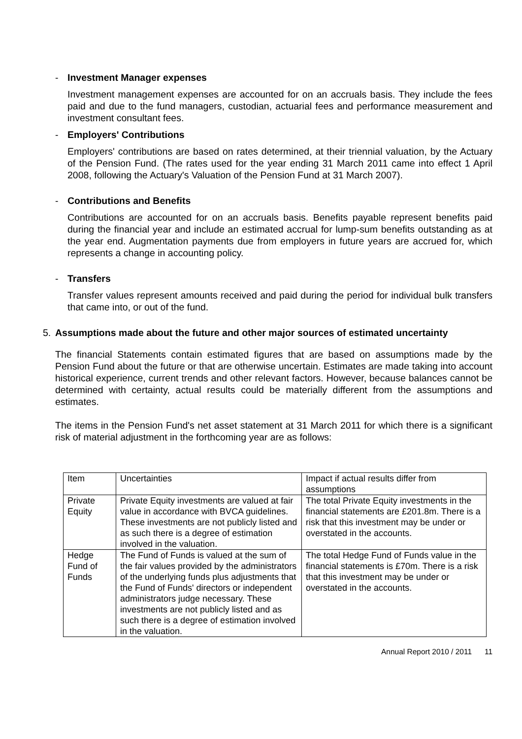- Investment Manager expenses
Investment management expenses are accounted for on an accruals basis. They include the fees paid and due to the fund managers, custodian, actuarial fees and performance measurement and investment consultant fees.
- Employers' Contributions
Employers' contributions are based on rates determined, at their triennial valuation, by the Actuary of the Pension Fund. (The rates used for the year ending 31 March 2011 came into effect 1 April 2008, following the Actuary's Valuation of the Pension Fund at 31 March 2007).
- Contributions and Benefits
Contributions are accounted for on an accruals basis. Benefits payable represent benefits paid during the financial year and include an estimated accrual for lump-sum benefits outstanding as at the year end. Augmentation payments due from employers in future years are accrued for, which represents a change in accounting policy.
- Transfers
Transfer values represent amounts received and paid during the period for individual bulk transfers that came into, or out of the fund.
5. Assumptions made about the future and other major sources of estimated uncertainty
The financial Statements contain estimated figures that are based on assumptions made by the Pension Fund about the future or that are otherwise uncertain. Estimates are made taking into account historical experience, current trends and other relevant factors. However, because balances cannot be determined with certainty, actual results could be materially different from the assumptions and estimates.
The items in the Pension Fund's net asset statement at 31 March 2011 for which there is a significant risk of material adjustment in the forthcoming year are as follows:
| Item | Uncertainties | Impact if actual results differ from assumptions |
| Private Equity | Private Equity investments are valued at fair value in accordance with BVCA guidelines. These investments are not publicly listed and as such there is a degree of estimation involved in the valuation. | The total Private Equity investments in the financial statements are £201.8m. There is a risk that this investment may be under or overstated in the accounts. |
| Hedge Fund of Funds | The Fund of Funds is valued at the sum of the fair values provided by the administrators of the underlying funds plus adjustments that the Fund of Funds' directors or independent administrators judge necessary. These investments are not publicly listed and as such there is a degree of estimation involved in the valuation. | The total Hedge Fund of Funds value in the financial statements is £70m. There is a risk that this investment may be under or overstated in the accounts. |
Annual Report 2010 / 2011 11